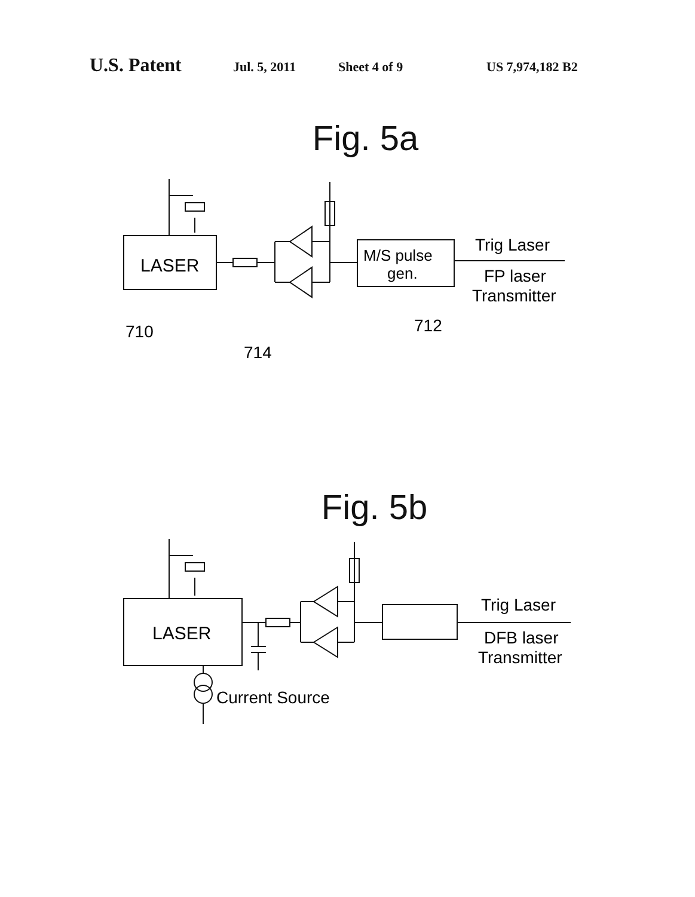U.S. Patent
Jul. 5, 2011 Sheet 4 of 9 US 7,974,182 B2
Fig. 5a
LASER
M/S pulse
gen.
Trig Laser
FP laser
Transmitter
710
714
712
Fig. 5b
LASER
Trig Laser
DFB laser
Transmitter
Current Source